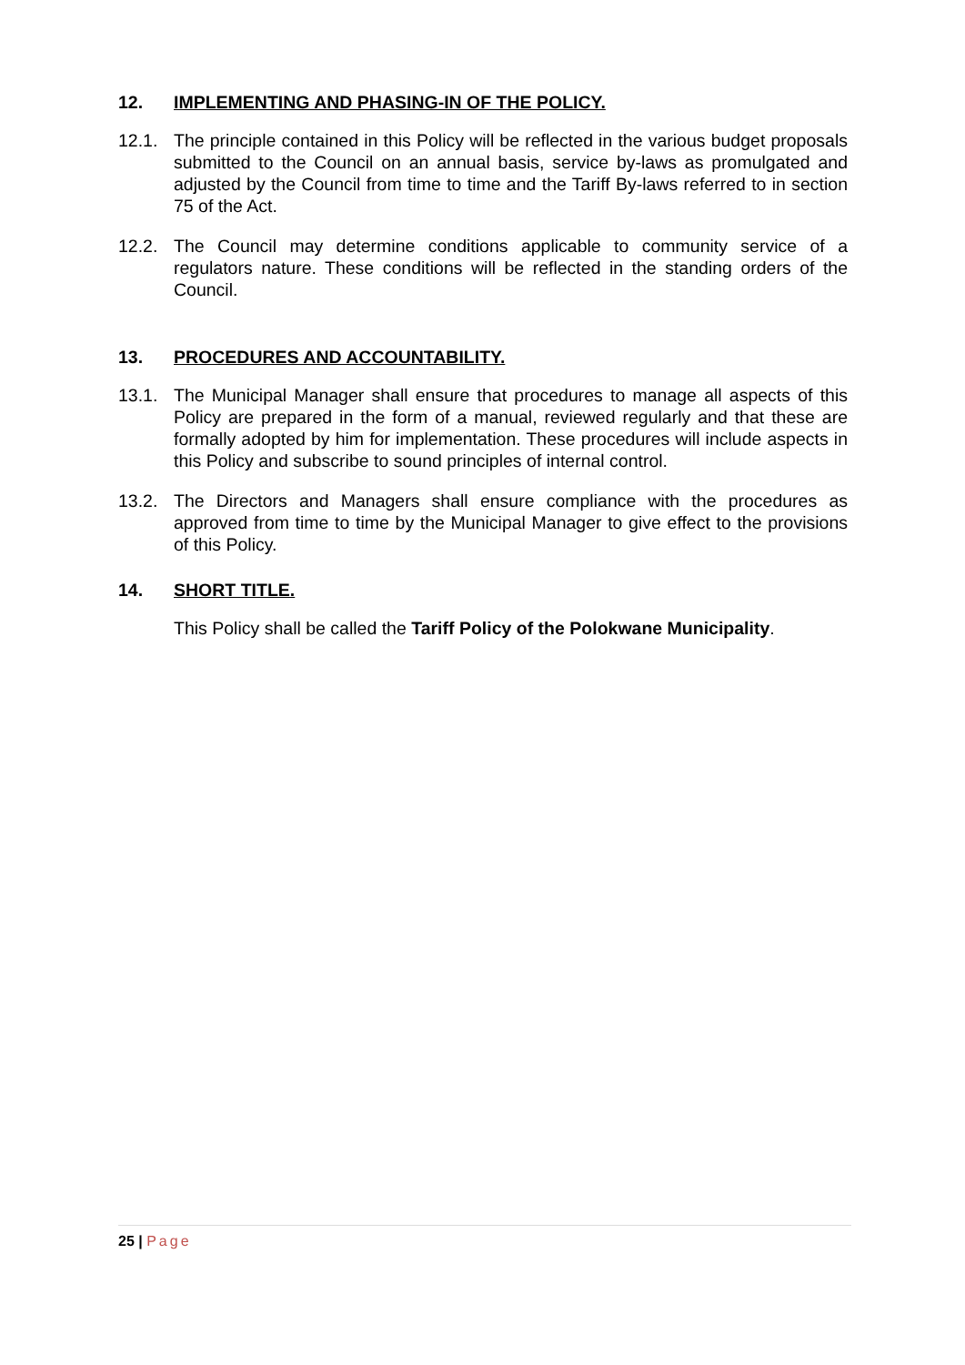12. IMPLEMENTING AND PHASING-IN OF THE POLICY.
12.1. The principle contained in this Policy will be reflected in the various budget proposals submitted to the Council on an annual basis, service by-laws as promulgated and adjusted by the Council from time to time and the Tariff By-laws referred to in section 75 of the Act.
12.2. The Council may determine conditions applicable to community service of a regulators nature. These conditions will be reflected in the standing orders of the Council.
13. PROCEDURES AND ACCOUNTABILITY.
13.1. The Municipal Manager shall ensure that procedures to manage all aspects of this Policy are prepared in the form of a manual, reviewed regularly and that these are formally adopted by him for implementation. These procedures will include aspects in this Policy and subscribe to sound principles of internal control.
13.2. The Directors and Managers shall ensure compliance with the procedures as approved from time to time by the Municipal Manager to give effect to the provisions of this Policy.
14. SHORT TITLE.
This Policy shall be called the Tariff Policy of the Polokwane Municipality.
25 | Page